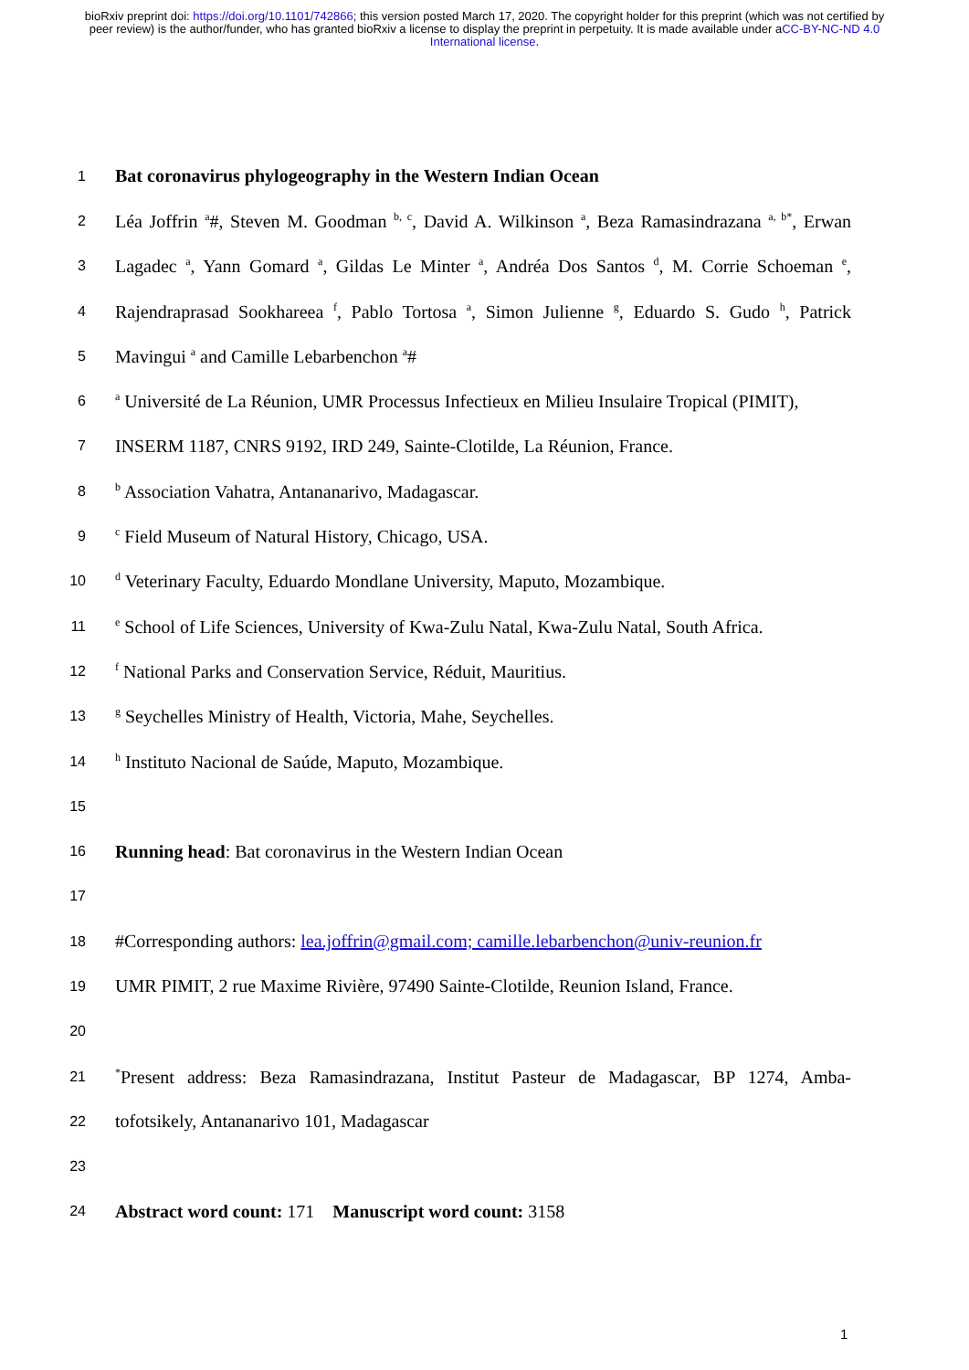bioRxiv preprint doi: https://doi.org/10.1101/742866; this version posted March 17, 2020. The copyright holder for this preprint (which was not certified by peer review) is the author/funder, who has granted bioRxiv a license to display the preprint in perpetuity. It is made available under aCC-BY-NC-ND 4.0 International license.
1 Bat coronavirus phylogeography in the Western Indian Ocean
2 Léa Joffrin <sup>a</sup>#, Steven M. Goodman <sup>b, c</sup>, David A. Wilkinson <sup>a</sup>, Beza Ramasindrazana <sup>a, b*</sup>, Erwan
3 Lagadec <sup>a</sup>, Yann Gomard <sup>a</sup>, Gildas Le Minter <sup>a</sup>, Andréa Dos Santos <sup>d</sup>, M. Corrie Schoeman <sup>e</sup>,
4 Rajendraprasad Sookhareea <sup>f</sup>, Pablo Tortosa <sup>a</sup>, Simon Julienne <sup>g</sup>, Eduardo S. Gudo <sup>h</sup>, Patrick
5 Mavingui <sup>a</sup> and Camille Lebarbenchon <sup>a</sup>#
6 <sup>a</sup> Université de La Réunion, UMR Processus Infectieux en Milieu Insulaire Tropical (PIMIT),
7 INSERM 1187, CNRS 9192, IRD 249, Sainte-Clotilde, La Réunion, France.
8 <sup>b</sup> Association Vahatra, Antananarivo, Madagascar.
9 <sup>c</sup> Field Museum of Natural History, Chicago, USA.
10 <sup>d</sup> Veterinary Faculty, Eduardo Mondlane University, Maputo, Mozambique.
11 <sup>e</sup> School of Life Sciences, University of Kwa-Zulu Natal, Kwa-Zulu Natal, South Africa.
12 <sup>f</sup> National Parks and Conservation Service, Réduit, Mauritius.
13 <sup>g</sup> Seychelles Ministry of Health, Victoria, Mahe, Seychelles.
14 <sup>h</sup> Instituto Nacional de Saúde, Maputo, Mozambique.
15
16 Running head: Bat coronavirus in the Western Indian Ocean
17
18 #Corresponding authors: lea.joffrin@gmail.com; camille.lebarbenchon@univ-reunion.fr
19 UMR PIMIT, 2 rue Maxime Rivière, 97490 Sainte-Clotilde, Reunion Island, France.
20
21<sup>*</sup>Present address: Beza Ramasindrazana, Institut Pasteur de Madagascar, BP 1274, Amba-
22 tofotsikely, Antananarivo 101, Madagascar
23
24 Abstract word count: 171 Manuscript word count: 3158
1